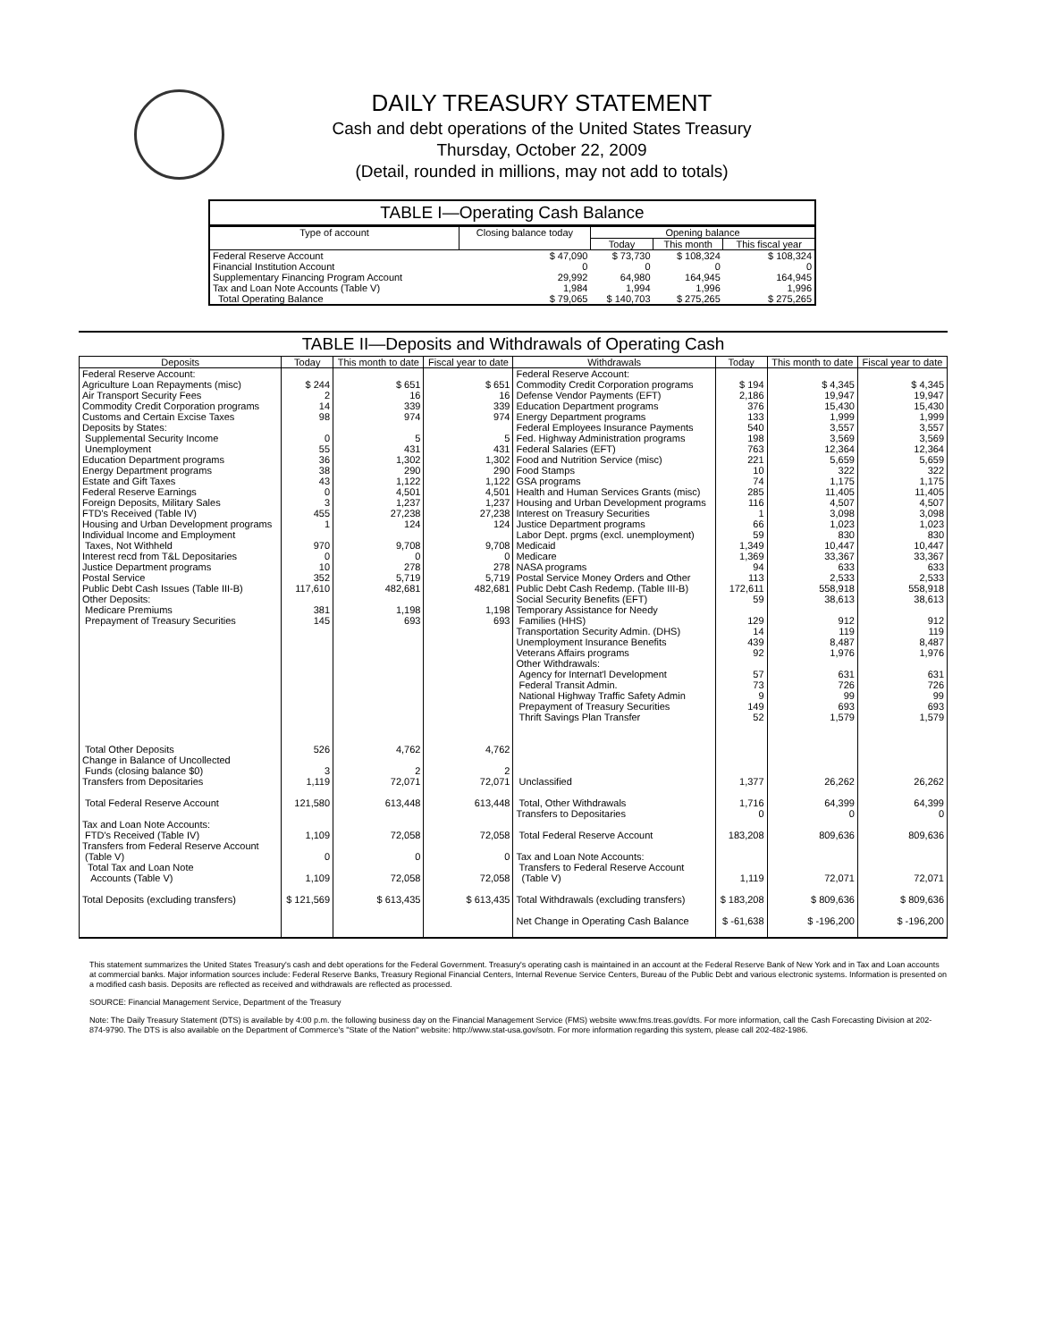DAILY TREASURY STATEMENT
Cash and debt operations of the United States Treasury
Thursday, October 22, 2009
(Detail, rounded in millions, may not add to totals)
TABLE I—Operating Cash Balance
| Type of account | Closing balance today | Opening balance | | |
| --- | --- | --- | --- | --- |
| | | Today | This month | This fiscal year |
| Federal Reserve Account Financial Institution Account Supplementary Financing Program Account Tax and Loan Note Accounts (Table V) | $ 47,090 0 29,992 1,984 | $ 73,730 0 64,980 1,994 | $ 108,324 0 164,945 1,996 | $ 108,324 0 164,945 1,996 |
| Total Operating Balance | $ 79,065 | $ 140,703 | $ 275,265 | $ 275,265 |
TABLE II—Deposits and Withdrawals of Operating Cash
| Deposits | Today | This month to date | Fiscal year to date | Withdrawals | Today | This month to date | Fiscal year to date |
| --- | --- | --- | --- | --- | --- | --- | --- |
| Federal Reserve Account: Agriculture Loan Repayments (misc) Air Transport Security Fees Commodity Credit Corporation programs Customs and Certain Excise Taxes Deposits by States: Supplemental Security Income Unemployment Education Department programs Energy Department programs Estate and Gift Taxes Federal Reserve Earnings Foreign Deposits, Military Sales FTD's Received (Table IV) Housing and Urban Development programs Individual Income and Employment Taxes, Not Withheld Interest recd from T&L Depositaries Justice Department programs Postal Service Public Debt Cash Issues (Table III-B) Other Deposits: Medicare Premiums Prepayment of Treasury Securities | $ 244 2 14 98 0 55 36 38 43 0 3 455 1 970 0 10 352 117,610 381 145 | $ 651 16 339 974 5 431 1,302 290 1,122 4,501 1,237 27,238 124 9,708 0 278 5,719 482,681 1,198 693 | $ 651 16 339 974 5 431 1,302 290 1,122 4,501 1,237 27,238 124 9,708 0 278 5,719 482,681 1,198 693 | Federal Reserve Account: Commodity Credit Corporation programs Defense Vendor Payments (EFT) Education Department programs Energy Department programs Federal Employees Insurance Payments Fed. Highway Administration programs Federal Salaries (EFT) Food and Nutrition Service (misc) Food Stamps GSA programs Health and Human Services Grants (misc) Housing and Urban Development programs Interest on Treasury Securities Justice Department programs Labor Dept. prgms (excl. unemployment) Medicaid Medicare NASA programs Postal Service Money Orders and Other Public Debt Cash Redemp. (Table III-B) Social Security Benefits (EFT) Temporary Assistance for Needy Families (HHS) Transportation Security Admin. (DHS) Unemployment Insurance Benefits Veterans Affairs programs Other Withdrawals: Agency for Internat'l Development Federal Transit Admin. National Highway Traffic Safety Admin Prepayment of Treasury Securities Thrift Savings Plan Transfer | $ 194 2,186 376 133 540 198 763 221 10 74 285 116 1 66 59 1,349 1,369 94 113 172,611 59 129 14 439 92 57 73 9 149 52 | $ 4,345 19,947 15,430 1,999 3,557 3,569 12,364 5,659 322 1,175 11,405 4,507 3,098 1,023 830 10,447 33,367 633 2,533 558,918 38,613 912 119 8,487 1,976 631 726 99 693 1,579 | $ 4,345 19,947 15,430 1,999 3,557 3,569 12,364 5,659 322 1,175 11,405 4,507 3,098 1,023 830 10,447 33,367 633 2,533 558,918 38,613 912 119 8,487 1,976 631 726 99 693 1,579 |
| Total Other Deposits Change in Balance of Uncollected Funds (closing balance $0) Transfers from Depositaries | 526 3 1,119 | 4,762 2 72,071 | 4,762 2 72,071 | Unclassified | 1,377 | 26,262 | 26,262 |
| Total Federal Reserve Account | 121,580 | 613,448 | 613,448 | Total, Other Withdrawals Transfers to Depositaries | 1,716 0 | 64,399 0 | 64,399 0 |
| Tax and Loan Note Accounts: FTD's Received (Table IV) Transfers from Federal Reserve Account (Table V) Total Tax and Loan Note Accounts (Table V) | 1,109 0 1,109 | 72,058 0 72,058 | 72,058 0 72,058 | Total Federal Reserve Account Tax and Loan Note Accounts: Transfers to Federal Reserve Account (Table V) | 183,208 1,119 | 809,636 72,071 | 809,636 72,071 |
| Total Deposits (excluding transfers) | $ 121,569 | $ 613,435 | $ 613,435 | Total Withdrawals (excluding transfers) Net Change in Operating Cash Balance | $ 183,208 $ -61,638 | $ 809,636 $ -196,200 | $ 809,636 $ -196,200 |
This statement summarizes the United States Treasury's cash and debt operations for the Federal Government. Treasury's operating cash is maintained in an account at the Federal Reserve Bank of New York and in Tax and Loan accounts at commercial banks. Major information sources include: Federal Reserve Banks, Treasury Regional Financial Centers, Internal Revenue Service Centers, Bureau of the Public Debt and various electronic systems. Information is presented on a modified cash basis. Deposits are reflected as received and withdrawals are reflected as processed.
SOURCE: Financial Management Service, Department of the Treasury
Note: The Daily Treasury Statement (DTS) is available by 4:00 p.m. the following business day on the Financial Management Service (FMS) website www.fms.treas.gov/dts. For more information, call the Cash Forecasting Division at 202-874-9790. The DTS is also available on the Department of Commerce's "State of the Nation" website: http://www.stat-usa.gov/sotn. For more information regarding this system, please call 202-482-1986.